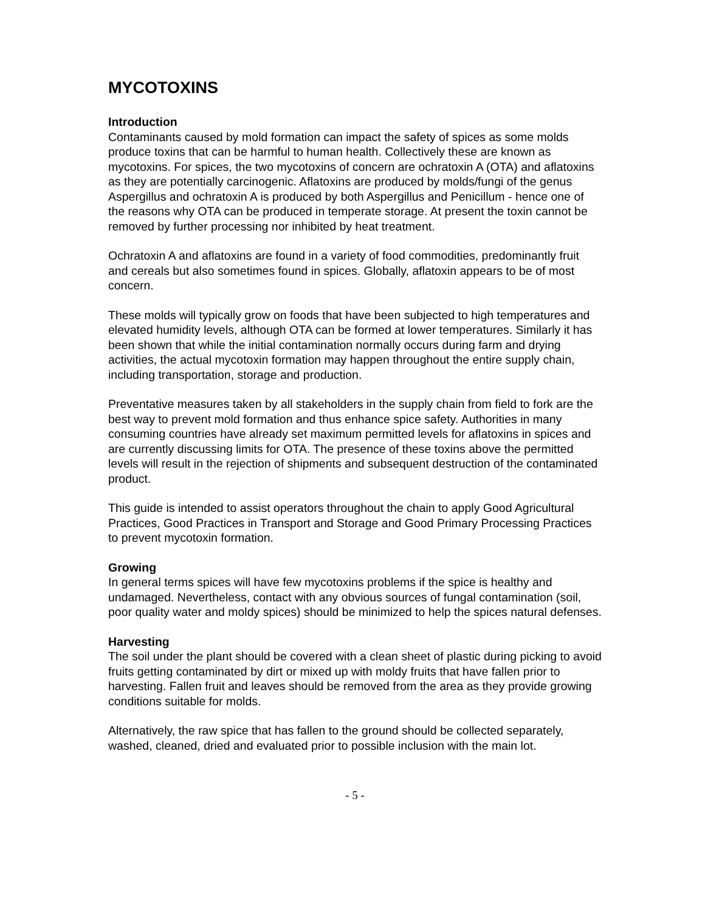MYCOTOXINS
Introduction
Contaminants caused by mold formation can impact the safety of spices as some molds produce toxins that can be harmful to human health. Collectively these are known as mycotoxins. For spices, the two mycotoxins of concern are ochratoxin A (OTA) and aflatoxins as they are potentially carcinogenic. Aflatoxins are produced by molds/fungi of the genus Aspergillus and ochratoxin A is produced by both Aspergillus and Penicillum - hence one of the reasons why OTA can be produced in temperate storage. At present the toxin cannot be removed by further processing nor inhibited by heat treatment.
Ochratoxin A and aflatoxins are found in a variety of food commodities, predominantly fruit and cereals but also sometimes found in spices. Globally, aflatoxin appears to be of most concern.
These molds will typically grow on foods that have been subjected to high temperatures and elevated humidity levels, although OTA can be formed at lower temperatures. Similarly it has been shown that while the initial contamination normally occurs during farm and drying activities, the actual mycotoxin formation may happen throughout the entire supply chain, including transportation, storage and production.
Preventative measures taken by all stakeholders in the supply chain from field to fork are the best way to prevent mold formation and thus enhance spice safety. Authorities in many consuming countries have already set maximum permitted levels for aflatoxins in spices and are currently discussing limits for OTA. The presence of these toxins above the permitted levels will result in the rejection of shipments and subsequent destruction of the contaminated product.
This guide is intended to assist operators throughout the chain to apply Good Agricultural Practices, Good Practices in Transport and Storage and Good Primary Processing Practices to prevent mycotoxin formation.
Growing
In general terms spices will have few mycotoxins problems if the spice is healthy and undamaged. Nevertheless, contact with any obvious sources of fungal contamination (soil, poor quality water and moldy spices) should be minimized to help the spices natural defenses.
Harvesting
The soil under the plant should be covered with a clean sheet of plastic during picking to avoid fruits getting contaminated by dirt or mixed up with moldy fruits that have fallen prior to harvesting. Fallen fruit and leaves should be removed from the area as they provide growing conditions suitable for molds.
Alternatively, the raw spice that has fallen to the ground should be collected separately, washed, cleaned, dried and evaluated prior to possible inclusion with the main lot.
- 5 -